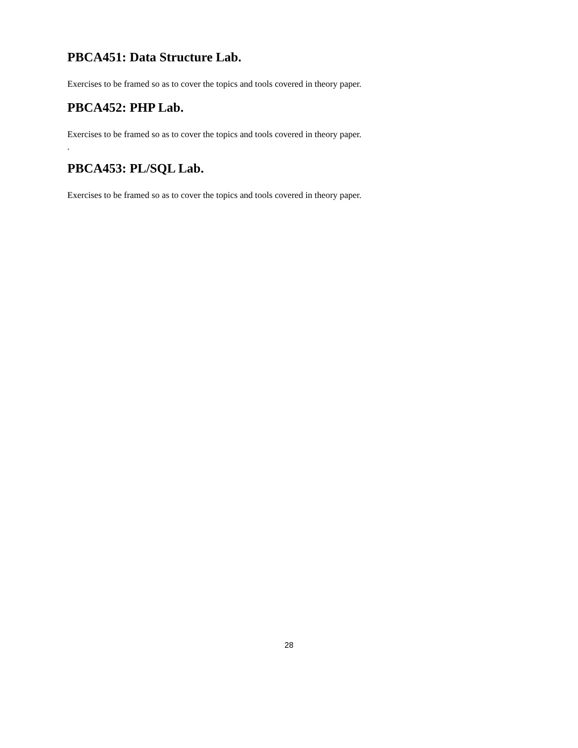PBCA451: Data Structure Lab.
Exercises to be framed so as to cover the topics and tools covered in theory paper.
PBCA452: PHP Lab.
Exercises to be framed so as to cover the topics and tools covered in theory paper.
.
PBCA453: PL/SQL Lab.
Exercises to be framed so as to cover the topics and tools covered in theory paper.
28